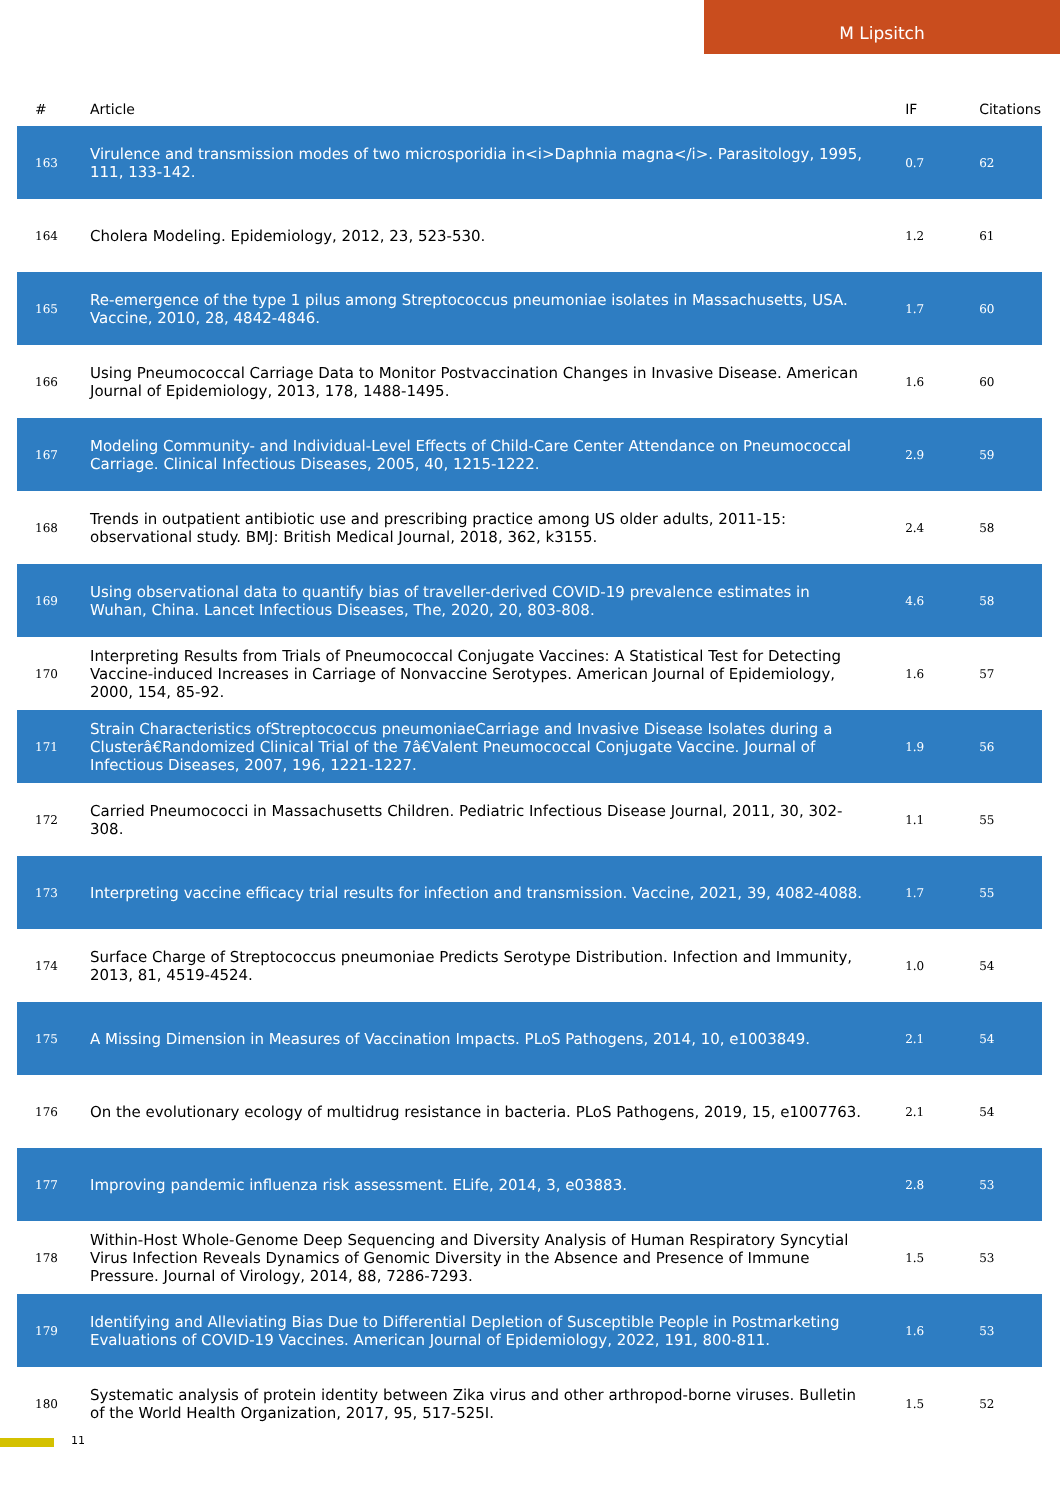M Lipsitch
| # | Article | IF | Citations |
| --- | --- | --- | --- |
| 163 | Virulence and transmission modes of two microsporidia in<i>Daphnia magna</i>. Parasitology, 1995, 111, 133-142. | 0.7 | 62 |
| 164 | Cholera Modeling. Epidemiology, 2012, 23, 523-530. | 1.2 | 61 |
| 165 | Re-emergence of the type 1 pilus among Streptococcus pneumoniae isolates in Massachusetts, USA. Vaccine, 2010, 28, 4842-4846. | 1.7 | 60 |
| 166 | Using Pneumococcal Carriage Data to Monitor Postvaccination Changes in Invasive Disease. American Journal of Epidemiology, 2013, 178, 1488-1495. | 1.6 | 60 |
| 167 | Modeling Community- and Individual-Level Effects of Child-Care Center Attendance on Pneumococcal Carriage. Clinical Infectious Diseases, 2005, 40, 1215-1222. | 2.9 | 59 |
| 168 | Trends in outpatient antibiotic use and prescribing practice among US older adults, 2011-15: observational study. BMJ: British Medical Journal, 2018, 362, k3155. | 2.4 | 58 |
| 169 | Using observational data to quantify bias of traveller-derived COVID-19 prevalence estimates in Wuhan, China. Lancet Infectious Diseases, The, 2020, 20, 803-808. | 4.6 | 58 |
| 170 | Interpreting Results from Trials of Pneumococcal Conjugate Vaccines: A Statistical Test for Detecting Vaccine-induced Increases in Carriage of Nonvaccine Serotypes. American Journal of Epidemiology, 2000, 154, 85-92. | 1.6 | 57 |
| 171 | Strain Characteristics ofStreptococcus pneumoniaeCarriage and Invasive Disease Isolates during a Clusterâ€Randomized Clinical Trial of the 7â€Valent Pneumococcal Conjugate Vaccine. Journal of Infectious Diseases, 2007, 196, 1221-1227. | 1.9 | 56 |
| 172 | Carried Pneumococci in Massachusetts Children. Pediatric Infectious Disease Journal, 2011, 30, 302-308. | 1.1 | 55 |
| 173 | Interpreting vaccine efficacy trial results for infection and transmission. Vaccine, 2021, 39, 4082-4088. | 1.7 | 55 |
| 174 | Surface Charge of Streptococcus pneumoniae Predicts Serotype Distribution. Infection and Immunity, 2013, 81, 4519-4524. | 1.0 | 54 |
| 175 | A Missing Dimension in Measures of Vaccination Impacts. PLoS Pathogens, 2014, 10, e1003849. | 2.1 | 54 |
| 176 | On the evolutionary ecology of multidrug resistance in bacteria. PLoS Pathogens, 2019, 15, e1007763. | 2.1 | 54 |
| 177 | Improving pandemic influenza risk assessment. ELife, 2014, 3, e03883. | 2.8 | 53 |
| 178 | Within-Host Whole-Genome Deep Sequencing and Diversity Analysis of Human Respiratory Syncytial Virus Infection Reveals Dynamics of Genomic Diversity in the Absence and Presence of Immune Pressure. Journal of Virology, 2014, 88, 7286-7293. | 1.5 | 53 |
| 179 | Identifying and Alleviating Bias Due to Differential Depletion of Susceptible People in Postmarketing Evaluations of COVID-19 Vaccines. American Journal of Epidemiology, 2022, 191, 800-811. | 1.6 | 53 |
| 180 | Systematic analysis of protein identity between Zika virus and other arthropod-borne viruses. Bulletin of the World Health Organization, 2017, 95, 517-525I. | 1.5 | 52 |
11